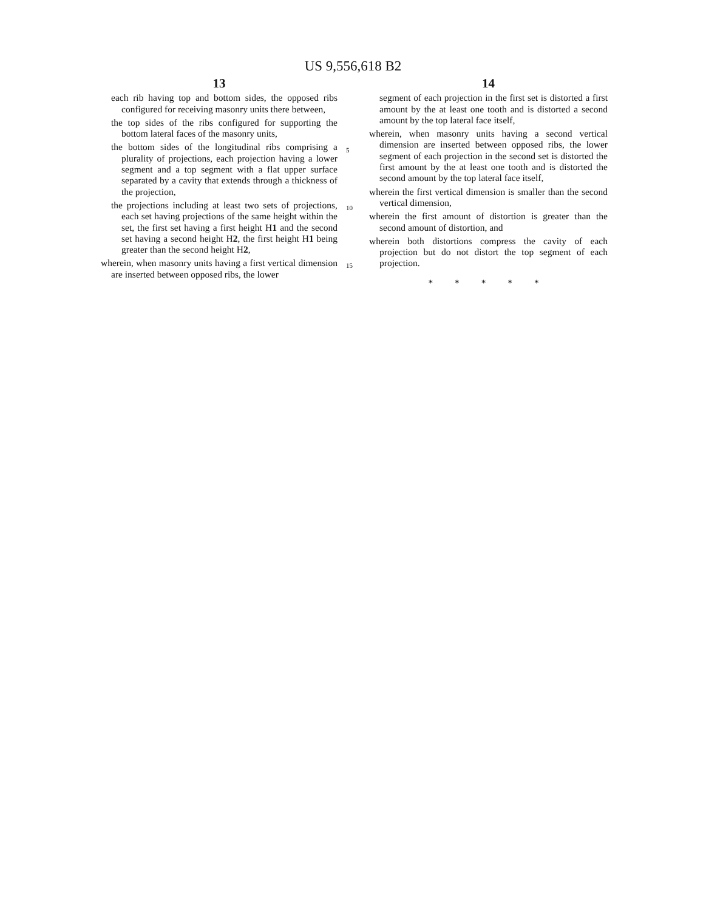US 9,556,618 B2
13
each rib having top and bottom sides, the opposed ribs configured for receiving masonry units there between,
the top sides of the ribs configured for supporting the bottom lateral faces of the masonry units,
the bottom sides of the longitudinal ribs comprising a plurality of projections, each projection having a lower segment and a top segment with a flat upper surface separated by a cavity that extends through a thickness of the projection,
the projections including at least two sets of projections, each set having projections of the same height within the set, the first set having a first height H1 and the second set having a second height H2, the first height H1 being greater than the second height H2,
wherein, when masonry units having a first vertical dimension are inserted between opposed ribs, the lower
5
10
15
14
segment of each projection in the first set is distorted a first amount by the at least one tooth and is distorted a second amount by the top lateral face itself,
wherein, when masonry units having a second vertical dimension are inserted between opposed ribs, the lower segment of each projection in the second set is distorted the first amount by the at least one tooth and is distorted the second amount by the top lateral face itself,
wherein the first vertical dimension is smaller than the second vertical dimension,
wherein the first amount of distortion is greater than the second amount of distortion, and
wherein both distortions compress the cavity of each projection but do not distort the top segment of each projection.
* * * * *